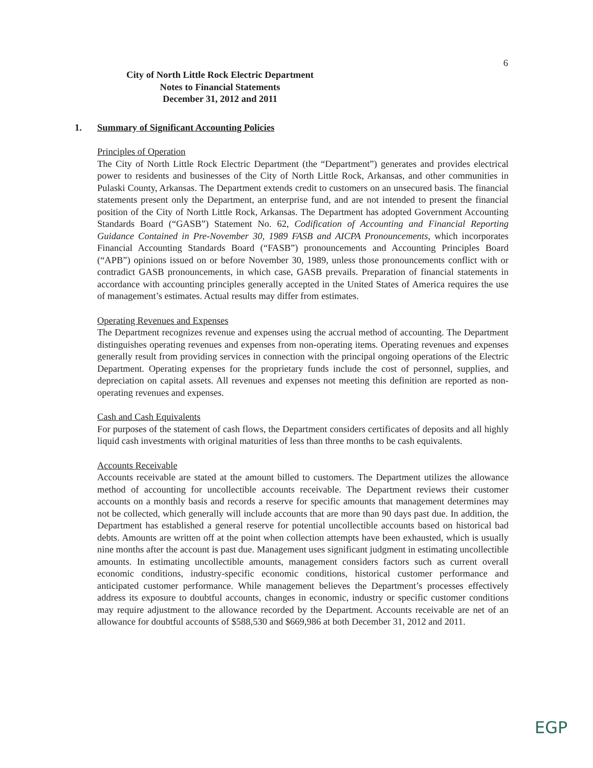6
City of North Little Rock Electric Department
Notes to Financial Statements
December 31, 2012 and 2011
1. Summary of Significant Accounting Policies
Principles of Operation
The City of North Little Rock Electric Department (the “Department”) generates and provides electrical power to residents and businesses of the City of North Little Rock, Arkansas, and other communities in Pulaski County, Arkansas. The Department extends credit to customers on an unsecured basis. The financial statements present only the Department, an enterprise fund, and are not intended to present the financial position of the City of North Little Rock, Arkansas. The Department has adopted Government Accounting Standards Board (“GASB”) Statement No. 62, Codification of Accounting and Financial Reporting Guidance Contained in Pre-November 30, 1989 FASB and AICPA Pronouncements, which incorporates Financial Accounting Standards Board (“FASB”) pronouncements and Accounting Principles Board (“APB”) opinions issued on or before November 30, 1989, unless those pronouncements conflict with or contradict GASB pronouncements, in which case, GASB prevails. Preparation of financial statements in accordance with accounting principles generally accepted in the United States of America requires the use of management’s estimates. Actual results may differ from estimates.
Operating Revenues and Expenses
The Department recognizes revenue and expenses using the accrual method of accounting. The Department distinguishes operating revenues and expenses from non-operating items. Operating revenues and expenses generally result from providing services in connection with the principal ongoing operations of the Electric Department. Operating expenses for the proprietary funds include the cost of personnel, supplies, and depreciation on capital assets. All revenues and expenses not meeting this definition are reported as non-operating revenues and expenses.
Cash and Cash Equivalents
For purposes of the statement of cash flows, the Department considers certificates of deposits and all highly liquid cash investments with original maturities of less than three months to be cash equivalents.
Accounts Receivable
Accounts receivable are stated at the amount billed to customers. The Department utilizes the allowance method of accounting for uncollectible accounts receivable. The Department reviews their customer accounts on a monthly basis and records a reserve for specific amounts that management determines may not be collected, which generally will include accounts that are more than 90 days past due. In addition, the Department has established a general reserve for potential uncollectible accounts based on historical bad debts. Amounts are written off at the point when collection attempts have been exhausted, which is usually nine months after the account is past due. Management uses significant judgment in estimating uncollectible amounts. In estimating uncollectible amounts, management considers factors such as current overall economic conditions, industry-specific economic conditions, historical customer performance and anticipated customer performance. While management believes the Department’s processes effectively address its exposure to doubtful accounts, changes in economic, industry or specific customer conditions may require adjustment to the allowance recorded by the Department. Accounts receivable are net of an allowance for doubtful accounts of $588,530 and $669,986 at both December 31, 2012 and 2011.
EGP